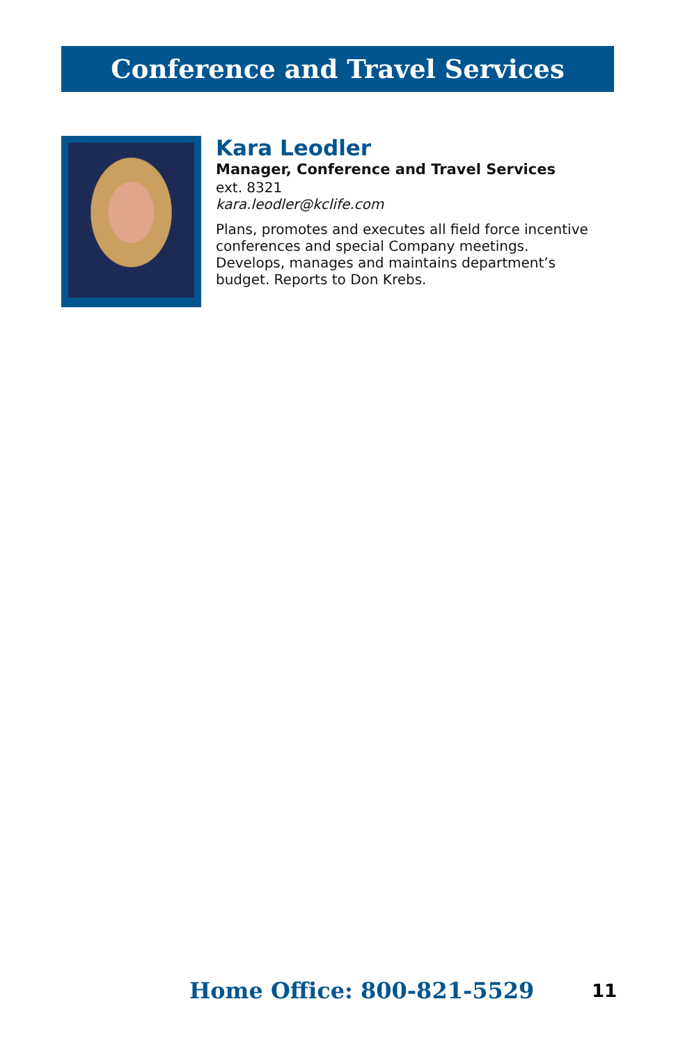Conference and Travel Services
Kara Leodler
Manager, Conference and Travel Services
ext. 8321
kara.leodler@kclife.com
Plans, promotes and executes all field force incentive conferences and special Company meetings. Develops, manages and maintains department’s budget. Reports to Don Krebs.
Home Office: 800-821-5529 11